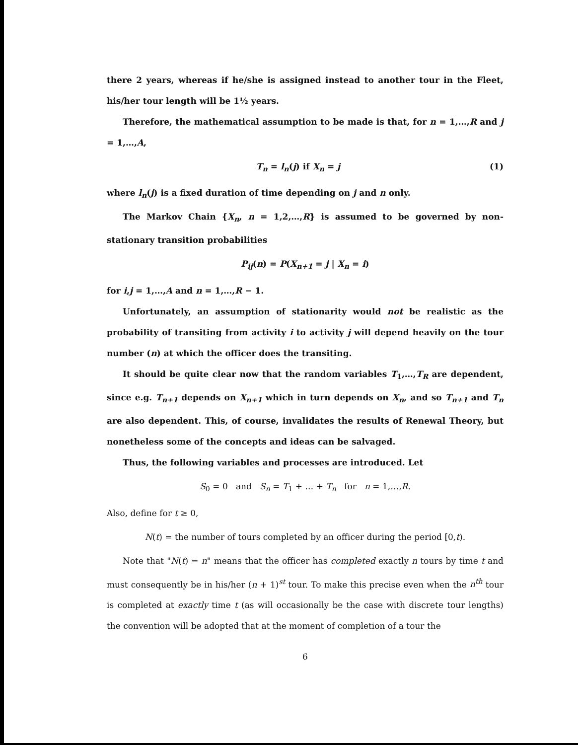there 2 years, whereas if he/she is assigned instead to another tour in the Fleet, his/her tour length will be 1½ years.
Therefore, the mathematical assumption to be made is that, for n = 1,…,R and j = 1,…,A,
(1) T<sub>n</sub> = l<sub>n</sub>(j) if X<sub>n</sub> = j
where l<sub>n</sub>(j) is a fixed duration of time depending on j and n only.
The Markov Chain {X<sub>n</sub>, n = 1,2,…,R} is assumed to be governed by non-stationary transition probabilities
P<sub>ij</sub>(n) = P(X<sub>n+1</sub> = j | X<sub>n</sub> = i)
for i,j = 1,…,A and n = 1,…,R − 1.
Unfortunately, an assumption of stationarity would not be realistic as the probability of transiting from activity i to activity j will depend heavily on the tour number (n) at which the officer does the transiting.
It should be quite clear now that the random variables T<sub>1</sub>,…,T<sub>R</sub> are dependent, since e.g. T<sub>n+1</sub> depends on X<sub>n+1</sub> which in turn depends on X<sub>n</sub>, and so T<sub>n+1</sub> and T<sub>n</sub> are also dependent. This, of course, invalidates the results of Renewal Theory, but nonetheless some of the concepts and ideas can be salvaged.
Thus, the following variables and processes are introduced. Let
S<sub>0</sub> = 0 and S<sub>n</sub> = T<sub>1</sub> + … + T<sub>n</sub> for n = 1,…,R.
Also, define for t ≥ 0,
N(t) = the number of tours completed by an officer during the period [0,t).
Note that "N(t) = n" means that the officer has completed exactly n tours by time t and must consequently be in his/her (n + 1)<sup>st</sup> tour. To make this precise even when the n<sup>th</sup> tour is completed at exactly time t (as will occasionally be the case with discrete tour lengths) the convention will be adopted that at the moment of completion of a tour the
6